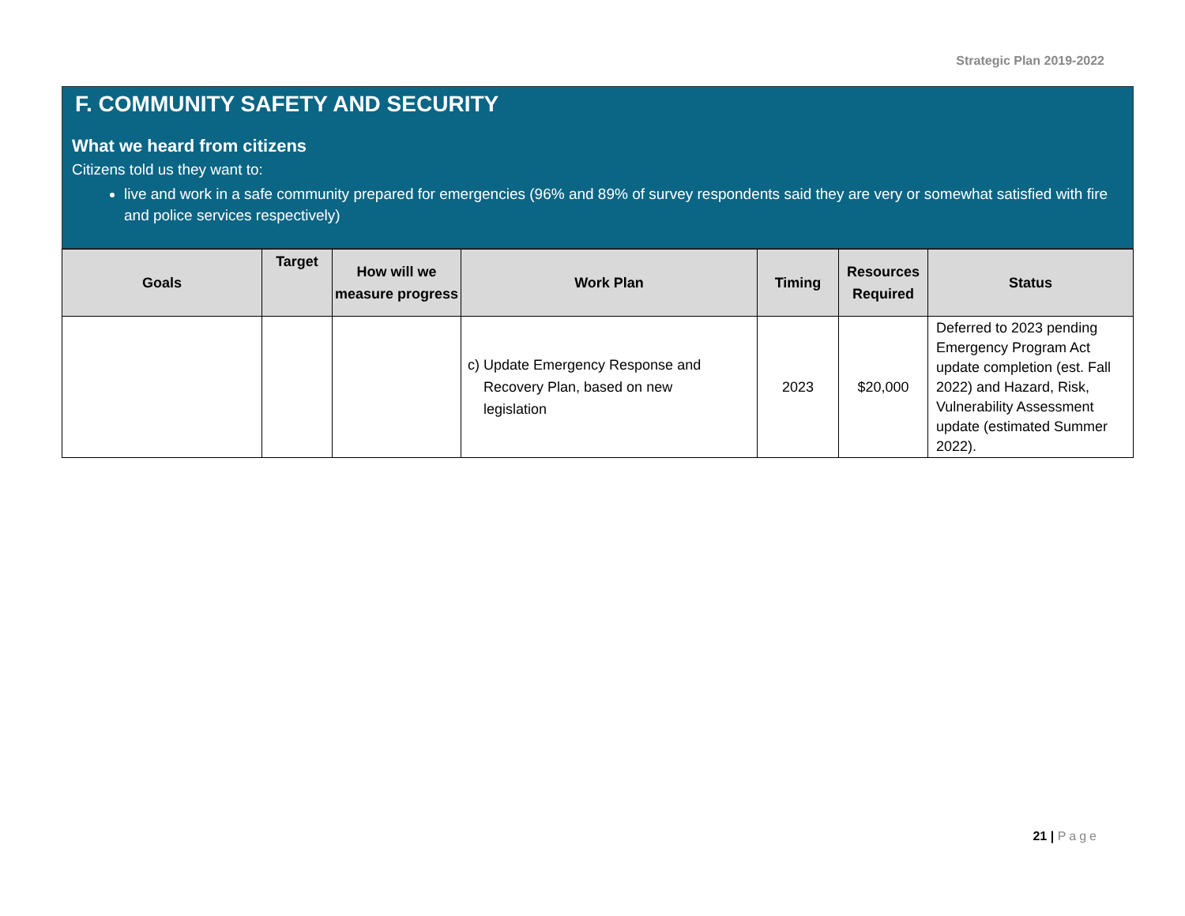Strategic Plan 2019-2022
F. COMMUNITY SAFETY AND SECURITY
What we heard from citizens
Citizens told us they want to:
live and work in a safe community prepared for emergencies (96% and 89% of survey respondents said they are very or somewhat satisfied with fire and police services respectively)
| Goals | Target | How will we measure progress | Work Plan | Timing | Resources Required | Status |
| --- | --- | --- | --- | --- | --- | --- |
| | | | c) Update Emergency Response and Recovery Plan, based on new legislation | 2023 | $20,000 | Deferred to 2023 pending Emergency Program Act update completion (est. Fall 2022) and Hazard, Risk, Vulnerability Assessment update (estimated Summer 2022). |
21 | Page